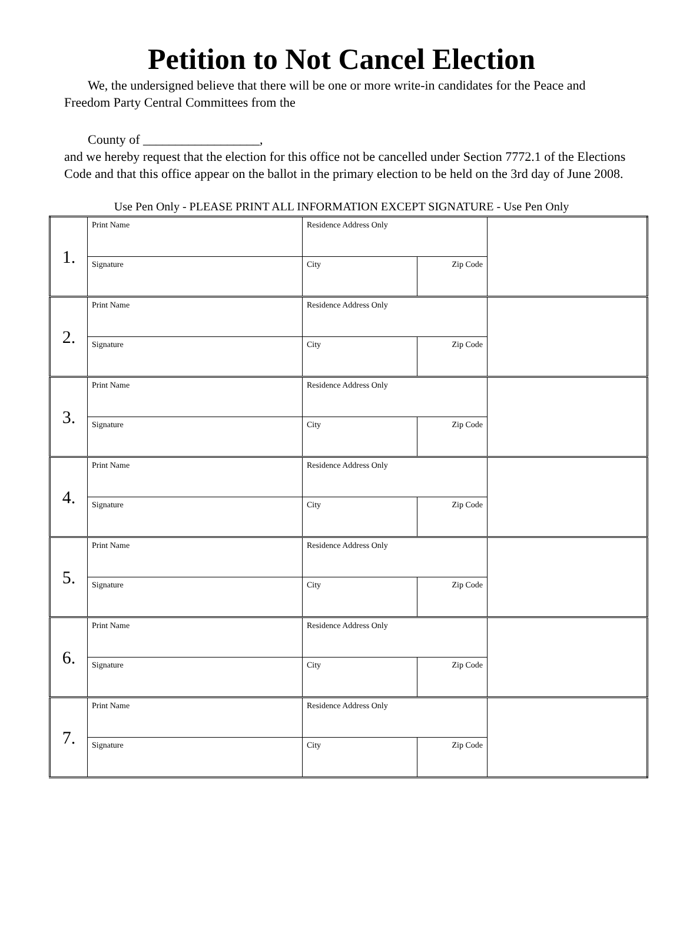Petition to Not Cancel Election
We, the undersigned believe that there will be one or more write-in candidates for the Peace and Freedom Party Central Committees from the
County of __________________,
and we hereby request that the election for this office not be cancelled under Section 7772.1 of the Elections Code and that this office appear on the ballot in the primary election to be held on the 3rd day of June 2008.
Use Pen Only - PLEASE PRINT ALL INFORMATION EXCEPT SIGNATURE - Use Pen Only
| 1. | Print Name | Residence Address Only | | |
| | Signature | City | Zip Code | |
| 2. | Print Name | Residence Address Only | | |
| | Signature | City | Zip Code | |
| 3. | Print Name | Residence Address Only | | |
| | Signature | City | Zip Code | |
| 4. | Print Name | Residence Address Only | | |
| | Signature | City | Zip Code | |
| 5. | Print Name | Residence Address Only | | |
| | Signature | City | Zip Code | |
| 6. | Print Name | Residence Address Only | | |
| | Signature | City | Zip Code | |
| 7. | Print Name | Residence Address Only | | |
| | Signature | City | Zip Code | |